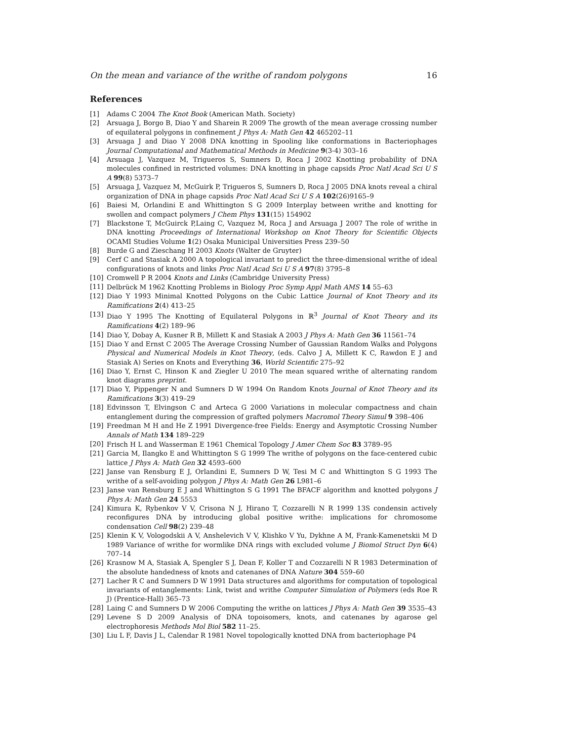On the mean and variance of the writhe of random polygons 16
References
[1] Adams C 2004 The Knot Book (American Math. Society)
[2] Arsuaga J, Borgo B, Diao Y and Sharein R 2009 The growth of the mean average crossing number of equilateral polygons in confinement J Phys A: Math Gen 42 465202–11
[3] Arsuaga J and Diao Y 2008 DNA knotting in Spooling like conformations in Bacteriophages Journal Computational and Mathematical Methods in Medicine 9(3-4) 303–16
[4] Arsuaga J, Vazquez M, Trigueros S, Sumners D, Roca J 2002 Knotting probability of DNA molecules confined in restricted volumes: DNA knotting in phage capsids Proc Natl Acad Sci U S A 99(8) 5373–7
[5] Arsuaga J, Vazquez M, McGuirk P, Trigueros S, Sumners D, Roca J 2005 DNA knots reveal a chiral organization of DNA in phage capsids Proc Natl Acad Sci U S A 102(26)9165–9
[6] Baiesi M, Orlandini E and Whittington S G 2009 Interplay between writhe and knotting for swollen and compact polymers J Chem Phys 131(15) 154902
[7] Blackstone T, McGuirck P,Laing C, Vazquez M, Roca J and Arsuaga J 2007 The role of writhe in DNA knotting Proceedings of International Workshop on Knot Theory for Scientific Objects OCAMI Studies Volume 1(2) Osaka Municipal Universities Press 239–50
[8] Burde G and Zieschang H 2003 Knots (Walter de Gruyter)
[9] Cerf C and Stasiak A 2000 A topological invariant to predict the three-dimensional writhe of ideal configurations of knots and links Proc Natl Acad Sci U S A 97(8) 3795–8
[10] Cromwell P R 2004 Knots and Links (Cambridge University Press)
[11] Delbrück M 1962 Knotting Problems in Biology Proc Symp Appl Math AMS 14 55–63
[12] Diao Y 1993 Minimal Knotted Polygons on the Cubic Lattice Journal of Knot Theory and its Ramifications 2(4) 413–25
[13] Diao Y 1995 The Knotting of Equilateral Polygons in ℝ<sup>3</sup> Journal of Knot Theory and its Ramifications 4(2) 189–96
[14] Diao Y, Dobay A, Kusner R B, Millett K and Stasiak A 2003 J Phys A: Math Gen 36 11561–74
[15] Diao Y and Ernst C 2005 The Average Crossing Number of Gaussian Random Walks and Polygons Physical and Numerical Models in Knot Theory, (eds. Calvo J A, Millett K C, Rawdon E J and Stasiak A) Series on Knots and Everything 36, World Scientific 275–92
[16] Diao Y, Ernst C, Hinson K and Ziegler U 2010 The mean squared writhe of alternating random knot diagrams preprint.
[17] Diao Y, Pippenger N and Sumners D W 1994 On Random Knots Journal of Knot Theory and its Ramifications 3(3) 419–29
[18] Edvinsson T, Elvingson C and Arteca G 2000 Variations in molecular compactness and chain entanglement during the compression of grafted polymers Macromol Theory Simul 9 398–406
[19] Freedman M H and He Z 1991 Divergence-free Fields: Energy and Asymptotic Crossing Number Annals of Math 134 189–229
[20] Frisch H L and Wasserman E 1961 Chemical Topology J Amer Chem Soc 83 3789–95
[21] Garcia M, Ilangko E and Whittington S G 1999 The writhe of polygons on the face-centered cubic lattice J Phys A: Math Gen 32 4593–600
[22] Janse van Rensburg E J, Orlandini E, Sumners D W, Tesi M C and Whittington S G 1993 The writhe of a self-avoiding polygon J Phys A: Math Gen 26 L981–6
[23] Janse van Rensburg E J and Whittington S G 1991 The BFACF algorithm and knotted polygons J Phys A: Math Gen 24 5553
[24] Kimura K, Rybenkov V V, Crisona N J, Hirano T, Cozzarelli N R 1999 13S condensin actively reconfigures DNA by introducing global positive writhe: implications for chromosome condensation Cell 98(2) 239–48
[25] Klenin K V, Vologodskii A V, Anshelevich V V, Klishko V Yu, Dykhne A M, Frank-Kamenetskii M D 1989 Variance of writhe for wormlike DNA rings with excluded volume J Biomol Struct Dyn 6(4) 707–14
[26] Krasnow M A, Stasiak A, Spengler S J, Dean F, Koller T and Cozzarelli N R 1983 Determination of the absolute handedness of knots and catenanes of DNA Nature 304 559–60
[27] Lacher R C and Sumners D W 1991 Data structures and algorithms for computation of topological invariants of entanglements: Link, twist and writhe Computer Simulation of Polymers (eds Roe R J) (Prentice-Hall) 365–73
[28] Laing C and Sumners D W 2006 Computing the writhe on lattices J Phys A: Math Gen 39 3535–43
[29] Levene S D 2009 Analysis of DNA topoisomers, knots, and catenanes by agarose gel electrophoresis Methods Mol Biol 582 11–25.
[30] Liu L F, Davis J L, Calendar R 1981 Novel topologically knotted DNA from bacteriophage P4